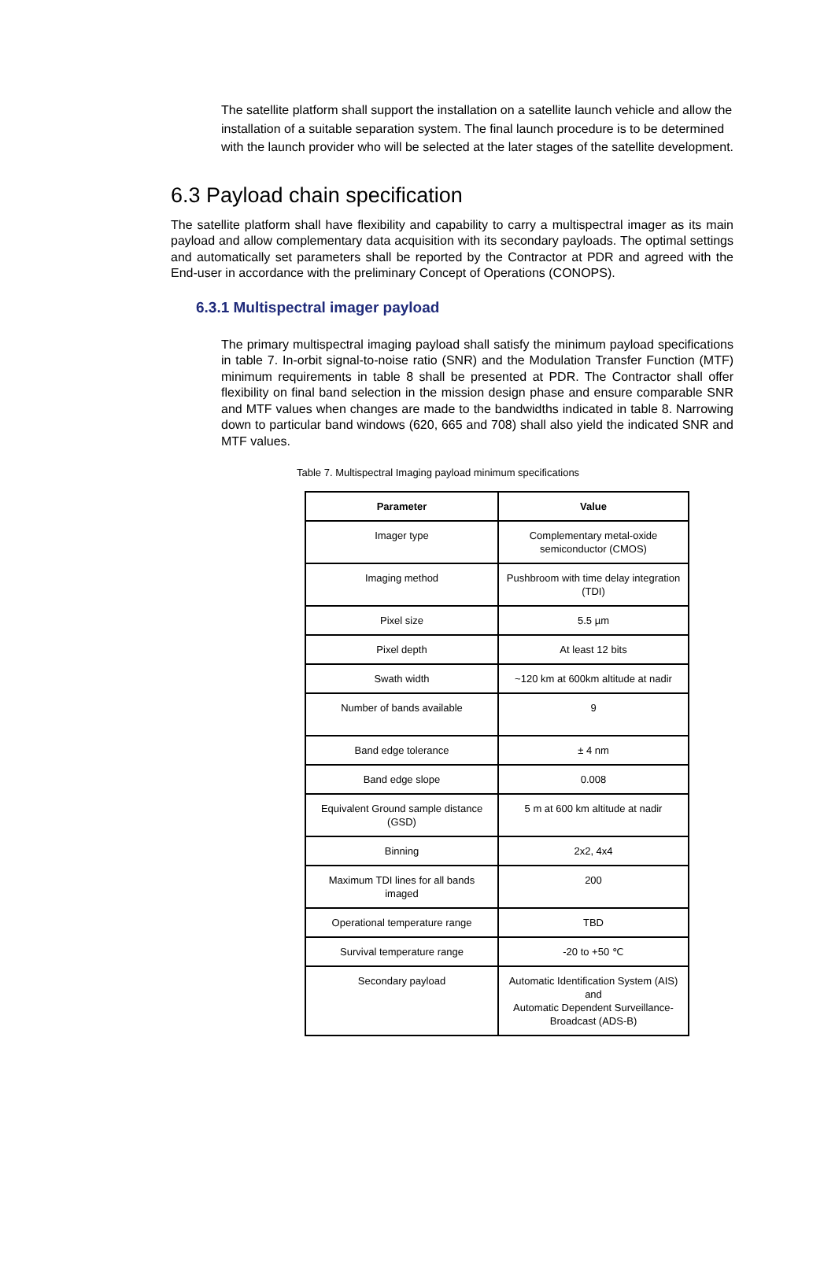The satellite platform shall support the installation on a satellite launch vehicle and allow the installation of a suitable separation system. The final launch procedure is to be determined with the launch provider who will be selected at the later stages of the satellite development.
6.3 Payload chain specification
The satellite platform shall have flexibility and capability to carry a multispectral imager as its main payload and allow complementary data acquisition with its secondary payloads. The optimal settings and automatically set parameters shall be reported by the Contractor at PDR and agreed with the End-user in accordance with the preliminary Concept of Operations (CONOPS).
6.3.1 Multispectral imager payload
The primary multispectral imaging payload shall satisfy the minimum payload specifications in table 7. In-orbit signal-to-noise ratio (SNR) and the Modulation Transfer Function (MTF) minimum requirements in table 8 shall be presented at PDR. The Contractor shall offer flexibility on final band selection in the mission design phase and ensure comparable SNR and MTF values when changes are made to the bandwidths indicated in table 8. Narrowing down to particular band windows (620, 665 and 708) shall also yield the indicated SNR and MTF values.
Table 7. Multispectral Imaging payload minimum specifications
| Parameter | Value |
| --- | --- |
| Imager type | Complementary metal-oxide semiconductor (CMOS) |
| Imaging method | Pushbroom with time delay integration (TDI) |
| Pixel size | 5.5 µm |
| Pixel depth | At least 12 bits |
| Swath width | ~120 km at 600km altitude at nadir |
| Number of bands available | 9 |
| Band edge tolerance | ± 4 nm |
| Band edge slope | 0.008 |
| Equivalent Ground sample distance (GSD) | 5 m at 600 km altitude at nadir |
| Binning | 2x2, 4x4 |
| Maximum TDI lines for all bands imaged | 200 |
| Operational temperature range | TBD |
| Survival temperature range | -20 to +50 ℃ |
| Secondary payload | Automatic Identification System (AIS) and Automatic Dependent Surveillance-Broadcast (ADS-B) |